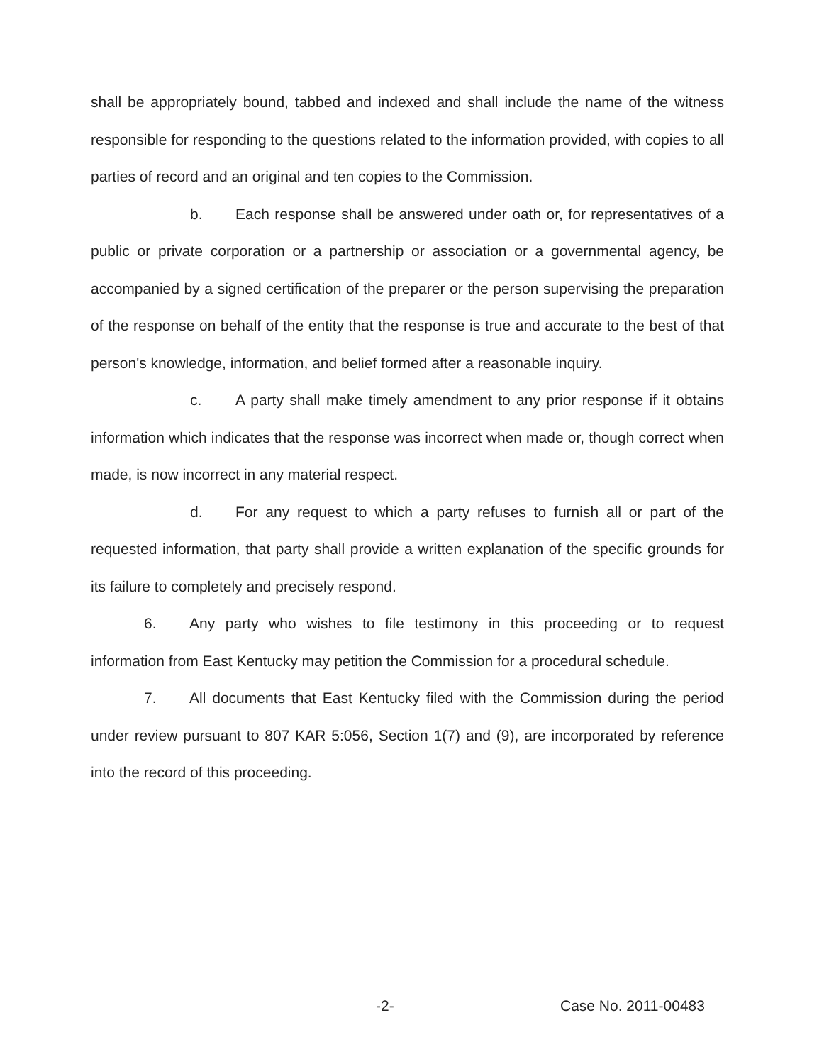shall be appropriately bound, tabbed and indexed and shall include the name of the witness responsible for responding to the questions related to the information provided, with copies to all parties of record and an original and ten copies to the Commission.
b. Each response shall be answered under oath or, for representatives of a public or private corporation or a partnership or association or a governmental agency, be accompanied by a signed certification of the preparer or the person supervising the preparation of the response on behalf of the entity that the response is true and accurate to the best of that person's knowledge, information, and belief formed after a reasonable inquiry.
c. A party shall make timely amendment to any prior response if it obtains information which indicates that the response was incorrect when made or, though correct when made, is now incorrect in any material respect.
d. For any request to which a party refuses to furnish all or part of the requested information, that party shall provide a written explanation of the specific grounds for its failure to completely and precisely respond.
6. Any party who wishes to file testimony in this proceeding or to request information from East Kentucky may petition the Commission for a procedural schedule.
7. All documents that East Kentucky filed with the Commission during the period under review pursuant to 807 KAR 5:056, Section 1(7) and (9), are incorporated by reference into the record of this proceeding.
-2- Case No. 2011-00483